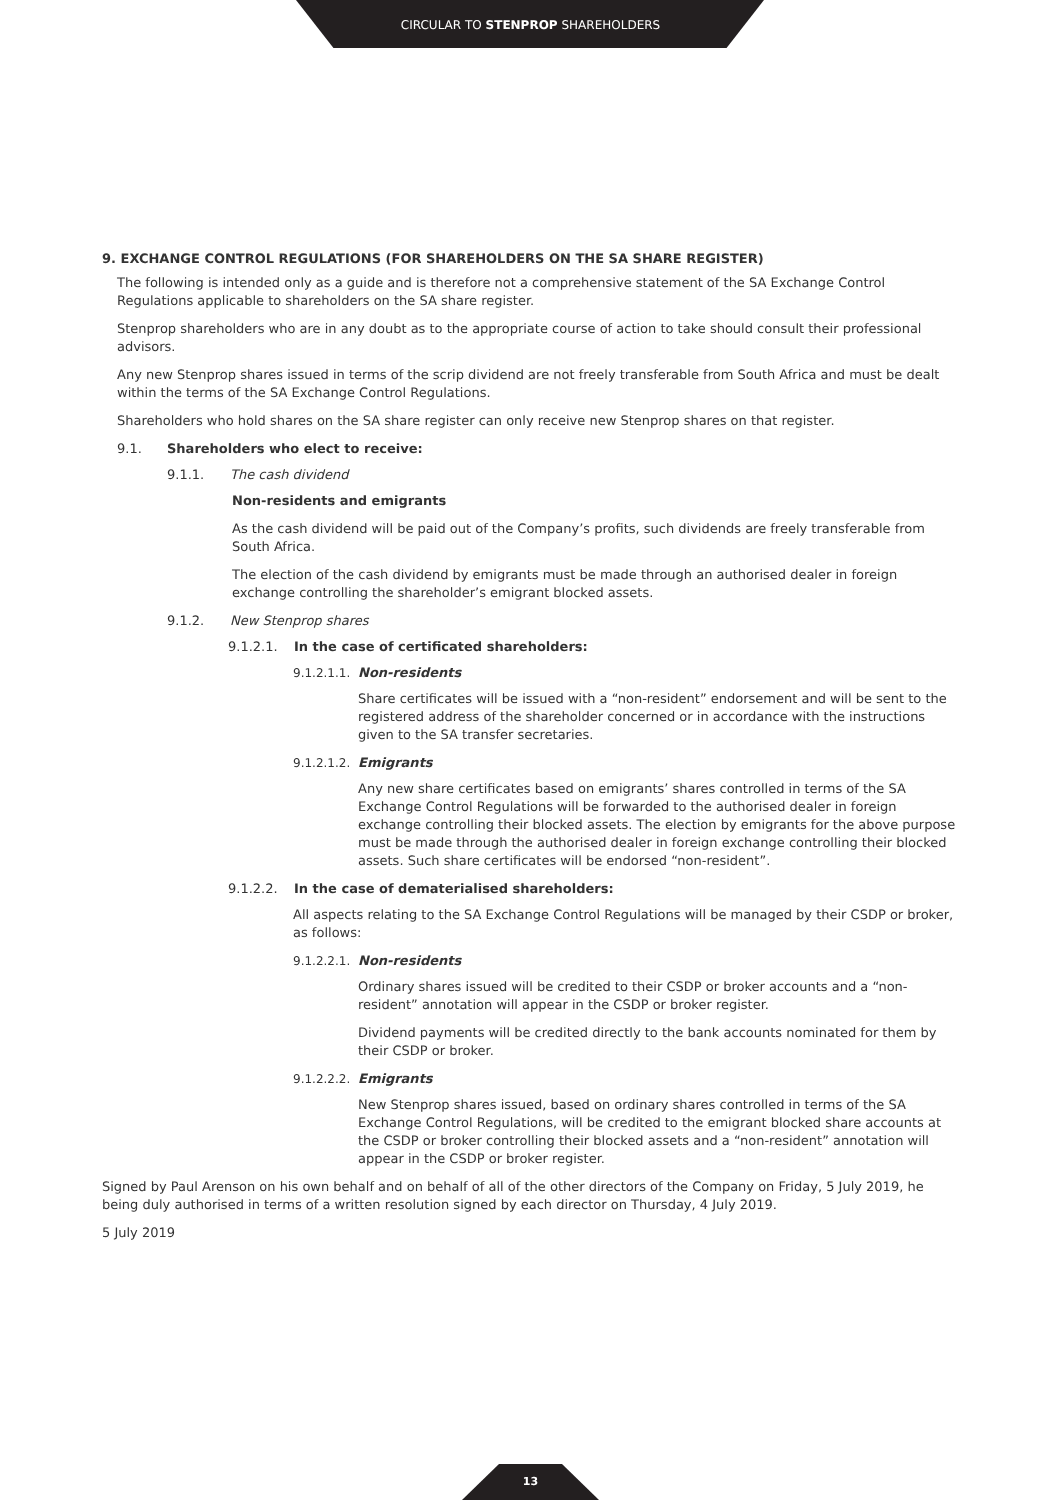CIRCULAR TO STENPROP SHAREHOLDERS
9. EXCHANGE CONTROL REGULATIONS (FOR SHAREHOLDERS ON THE SA SHARE REGISTER)
The following is intended only as a guide and is therefore not a comprehensive statement of the SA Exchange Control Regulations applicable to shareholders on the SA share register.
Stenprop shareholders who are in any doubt as to the appropriate course of action to take should consult their professional advisors.
Any new Stenprop shares issued in terms of the scrip dividend are not freely transferable from South Africa and must be dealt within the terms of the SA Exchange Control Regulations.
Shareholders who hold shares on the SA share register can only receive new Stenprop shares on that register.
9.1. Shareholders who elect to receive:
9.1.1. The cash dividend
Non-residents and emigrants
As the cash dividend will be paid out of the Company’s profits, such dividends are freely transferable from South Africa.
The election of the cash dividend by emigrants must be made through an authorised dealer in foreign exchange controlling the shareholder’s emigrant blocked assets.
9.1.2. New Stenprop shares
9.1.2.1. In the case of certificated shareholders:
9.1.2.1.1. Non-residents
Share certificates will be issued with a “non-resident” endorsement and will be sent to the registered address of the shareholder concerned or in accordance with the instructions given to the SA transfer secretaries.
9.1.2.1.2. Emigrants
Any new share certificates based on emigrants’ shares controlled in terms of the SA Exchange Control Regulations will be forwarded to the authorised dealer in foreign exchange controlling their blocked assets. The election by emigrants for the above purpose must be made through the authorised dealer in foreign exchange controlling their blocked assets. Such share certificates will be endorsed “non-resident”.
9.1.2.2. In the case of dematerialised shareholders:
All aspects relating to the SA Exchange Control Regulations will be managed by their CSDP or broker, as follows:
9.1.2.2.1. Non-residents
Ordinary shares issued will be credited to their CSDP or broker accounts and a “non-resident” annotation will appear in the CSDP or broker register.
Dividend payments will be credited directly to the bank accounts nominated for them by their CSDP or broker.
9.1.2.2.2. Emigrants
New Stenprop shares issued, based on ordinary shares controlled in terms of the SA Exchange Control Regulations, will be credited to the emigrant blocked share accounts at the CSDP or broker controlling their blocked assets and a “non-resident” annotation will appear in the CSDP or broker register.
Signed by Paul Arenson on his own behalf and on behalf of all of the other directors of the Company on Friday, 5 July 2019, he being duly authorised in terms of a written resolution signed by each director on Thursday, 4 July 2019.
5 July 2019
13